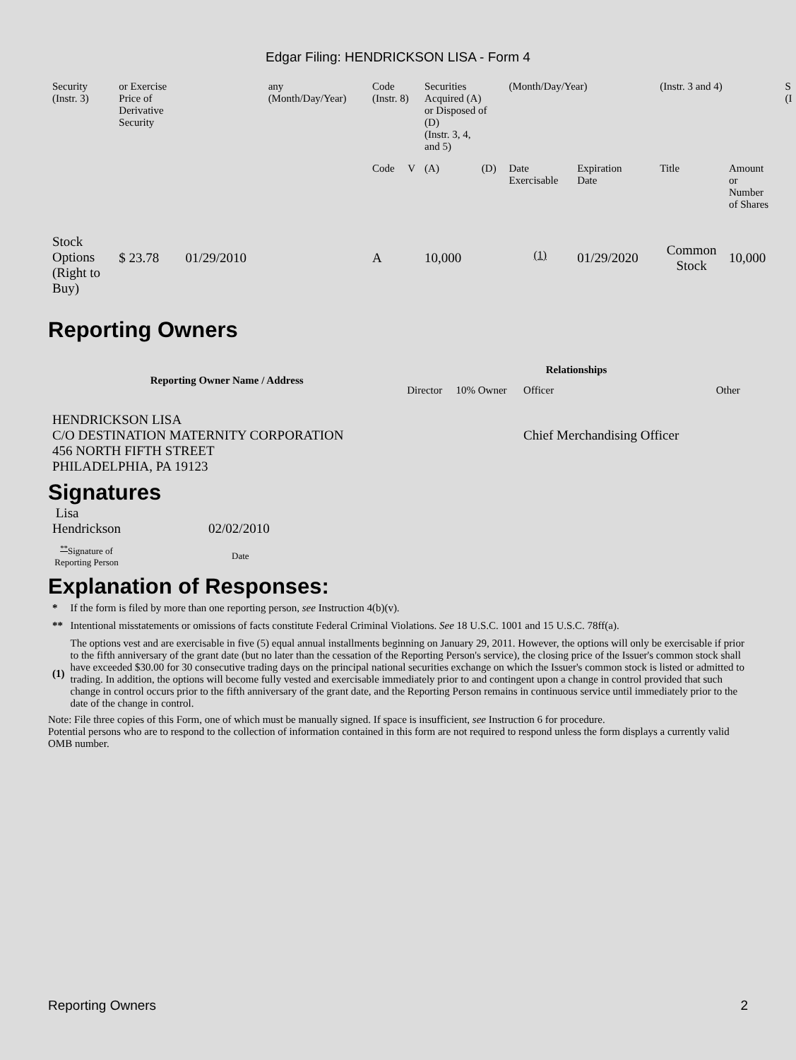Edgar Filing: HENDRICKSON LISA - Form 4
| Security (Instr. 3) | or Exercise Price of Derivative Security | | any (Month/Day/Year) | Code (Instr. 8) | | Securities Acquired (A) or Disposed of (D) (Instr. 3, 4, and 5) | | (Month/Day/Year) | | (Instr. 3 and 4) | | S (I |
| | | | | Code | V | (A) | (D) | Date Exercisable | Expiration Date | Title | Amount or Number of Shares | |
| Stock Options (Right to Buy) | $ 23.78 | 01/29/2010 | | A | | 10,000 | | <sup>(1)</sup> | 01/29/2020 | Common Stock | 10,000 | |
Reporting Owners
| Reporting Owner Name / Address | Relationships | | | |
| --- | --- | --- | --- | --- |
| | Director | 10% Owner | Officer | Other |
| HENDRICKSON LISA C/O DESTINATION MATERNITY CORPORATION 456 NORTH FIFTH STREET PHILADELPHIA, PA 19123 | | | Chief Merchandising Officer | |
Signatures
| Lisa Hendrickson | 02/02/2010 |
| <sup>**</sup> Signature of Reporting Person | Date |
Explanation of Responses:
| * | If the form is filed by more than one reporting person, see Instruction 4(b)(v). |
| ** | Intentional misstatements or omissions of facts constitute Federal Criminal Violations. See 18 U.S.C. 1001 and 15 U.S.C. 78ff(a). |
| (1) | The options vest and are exercisable in five (5) equal annual installments beginning on January 29, 2011. However, the options will only be exercisable if prior to the fifth anniversary of the grant date (but no later than the cessation of the Reporting Person's service), the closing price of the Issuer's common stock shall have exceeded $30.00 for 30 consecutive trading days on the principal national securities exchange on which the Issuer's common stock is listed or admitted to trading. In addition, the options will become fully vested and exercisable immediately prior to and contingent upon a change in control provided that such change in control occurs prior to the fifth anniversary of the grant date, and the Reporting Person remains in continuous service until immediately prior to the date of the change in control. |
Note: File three copies of this Form, one of which must be manually signed. If space is insufficient, see Instruction 6 for procedure.
Potential persons who are to respond to the collection of information contained in this form are not required to respond unless the form displays a currently valid OMB number.
Reporting Owners 2